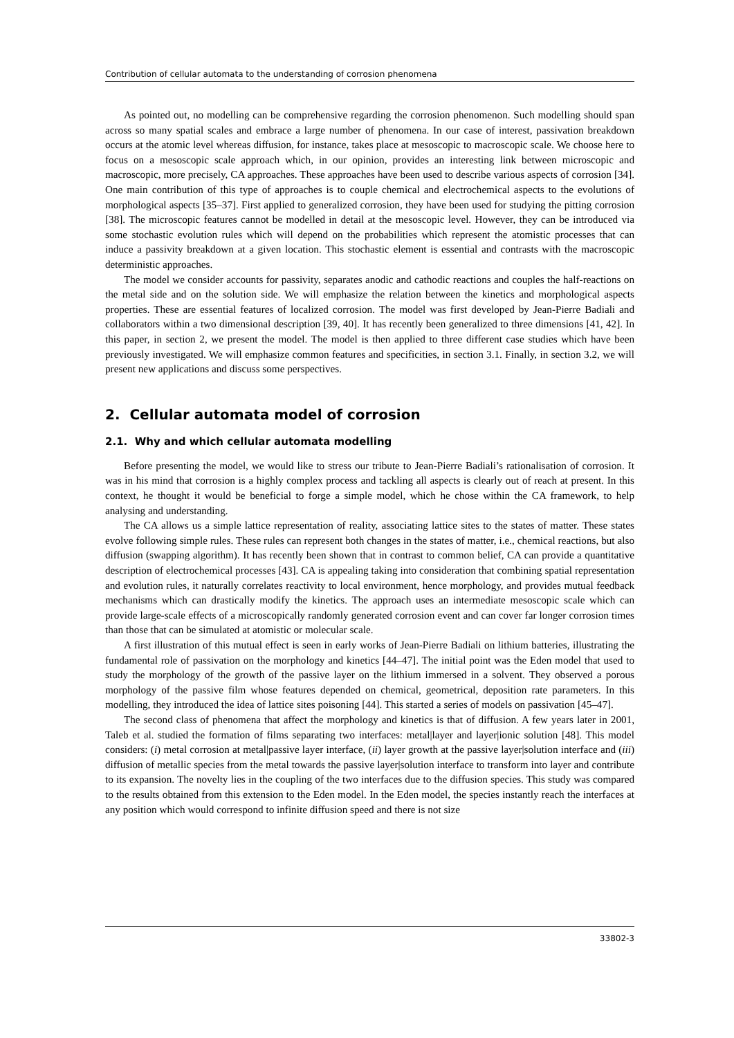Contribution of cellular automata to the understanding of corrosion phenomena
As pointed out, no modelling can be comprehensive regarding the corrosion phenomenon. Such modelling should span across so many spatial scales and embrace a large number of phenomena. In our case of interest, passivation breakdown occurs at the atomic level whereas diffusion, for instance, takes place at mesoscopic to macroscopic scale. We choose here to focus on a mesoscopic scale approach which, in our opinion, provides an interesting link between microscopic and macroscopic, more precisely, CA approaches. These approaches have been used to describe various aspects of corrosion [34]. One main contribution of this type of approaches is to couple chemical and electrochemical aspects to the evolutions of morphological aspects [35–37]. First applied to generalized corrosion, they have been used for studying the pitting corrosion [38]. The microscopic features cannot be modelled in detail at the mesoscopic level. However, they can be introduced via some stochastic evolution rules which will depend on the probabilities which represent the atomistic processes that can induce a passivity breakdown at a given location. This stochastic element is essential and contrasts with the macroscopic deterministic approaches.
The model we consider accounts for passivity, separates anodic and cathodic reactions and couples the half-reactions on the metal side and on the solution side. We will emphasize the relation between the kinetics and morphological aspects properties. These are essential features of localized corrosion. The model was first developed by Jean-Pierre Badiali and collaborators within a two dimensional description [39, 40]. It has recently been generalized to three dimensions [41, 42]. In this paper, in section 2, we present the model. The model is then applied to three different case studies which have been previously investigated. We will emphasize common features and specificities, in section 3.1. Finally, in section 3.2, we will present new applications and discuss some perspectives.
2. Cellular automata model of corrosion
2.1. Why and which cellular automata modelling
Before presenting the model, we would like to stress our tribute to Jean-Pierre Badiali’s rationalisation of corrosion. It was in his mind that corrosion is a highly complex process and tackling all aspects is clearly out of reach at present. In this context, he thought it would be beneficial to forge a simple model, which he chose within the CA framework, to help analysing and understanding.
The CA allows us a simple lattice representation of reality, associating lattice sites to the states of matter. These states evolve following simple rules. These rules can represent both changes in the states of matter, i.e., chemical reactions, but also diffusion (swapping algorithm). It has recently been shown that in contrast to common belief, CA can provide a quantitative description of electrochemical processes [43]. CA is appealing taking into consideration that combining spatial representation and evolution rules, it naturally correlates reactivity to local environment, hence morphology, and provides mutual feedback mechanisms which can drastically modify the kinetics. The approach uses an intermediate mesoscopic scale which can provide large-scale effects of a microscopically randomly generated corrosion event and can cover far longer corrosion times than those that can be simulated at atomistic or molecular scale.
A first illustration of this mutual effect is seen in early works of Jean-Pierre Badiali on lithium batteries, illustrating the fundamental role of passivation on the morphology and kinetics [44–47]. The initial point was the Eden model that used to study the morphology of the growth of the passive layer on the lithium immersed in a solvent. They observed a porous morphology of the passive film whose features depended on chemical, geometrical, deposition rate parameters. In this modelling, they introduced the idea of lattice sites poisoning [44]. This started a series of models on passivation [45–47].
The second class of phenomena that affect the morphology and kinetics is that of diffusion. A few years later in 2001, Taleb et al. studied the formation of films separating two interfaces: metal|layer and layer|ionic solution [48]. This model considers: (i) metal corrosion at metal|passive layer interface, (ii) layer growth at the passive layer|solution interface and (iii) diffusion of metallic species from the metal towards the passive layer|solution interface to transform into layer and contribute to its expansion. The novelty lies in the coupling of the two interfaces due to the diffusion species. This study was compared to the results obtained from this extension to the Eden model. In the Eden model, the species instantly reach the interfaces at any position which would correspond to infinite diffusion speed and there is not size
33802-3